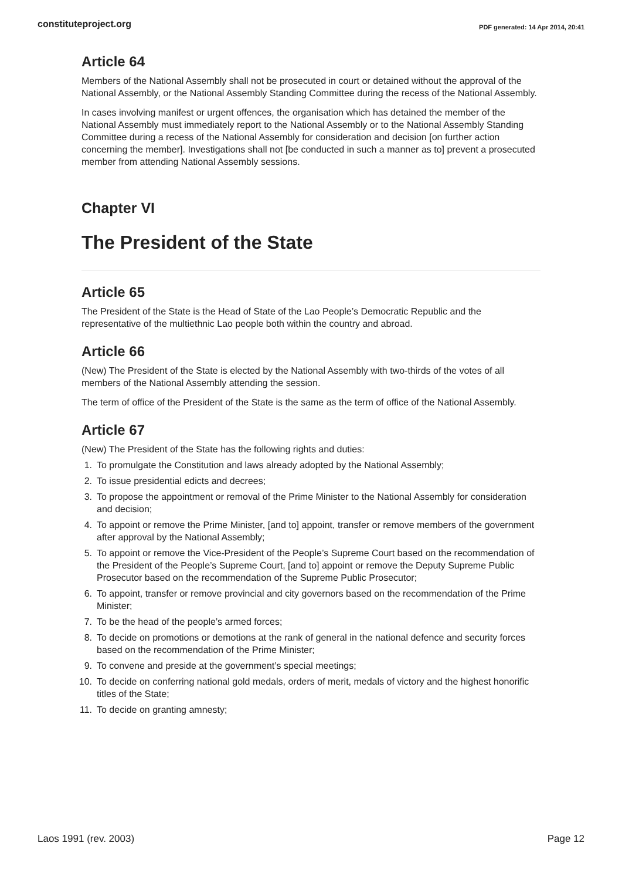constituteproject.org PDF generated: 14 Apr 2014, 20:41
Article 64
Members of the National Assembly shall not be prosecuted in court or detained without the approval of the National Assembly, or the National Assembly Standing Committee during the recess of the National Assembly.
In cases involving manifest or urgent offences, the organisation which has detained the member of the National Assembly must immediately report to the National Assembly or to the National Assembly Standing Committee during a recess of the National Assembly for consideration and decision [on further action concerning the member]. Investigations shall not [be conducted in such a manner as to] prevent a prosecuted member from attending National Assembly sessions.
Chapter VI
The President of the State
Article 65
The President of the State is the Head of State of the Lao People’s Democratic Republic and the representative of the multiethnic Lao people both within the country and abroad.
Article 66
(New) The President of the State is elected by the National Assembly with two-thirds of the votes of all members of the National Assembly attending the session.
The term of office of the President of the State is the same as the term of office of the National Assembly.
Article 67
(New) The President of the State has the following rights and duties:
1. To promulgate the Constitution and laws already adopted by the National Assembly;
2. To issue presidential edicts and decrees;
3. To propose the appointment or removal of the Prime Minister to the National Assembly for consideration and decision;
4. To appoint or remove the Prime Minister, [and to] appoint, transfer or remove members of the government after approval by the National Assembly;
5. To appoint or remove the Vice-President of the People’s Supreme Court based on the recommendation of the President of the People’s Supreme Court, [and to] appoint or remove the Deputy Supreme Public Prosecutor based on the recommendation of the Supreme Public Prosecutor;
6. To appoint, transfer or remove provincial and city governors based on the recommendation of the Prime Minister;
7. To be the head of the people’s armed forces;
8. To decide on promotions or demotions at the rank of general in the national defence and security forces based on the recommendation of the Prime Minister;
9. To convene and preside at the government’s special meetings;
10. To decide on conferring national gold medals, orders of merit, medals of victory and the highest honorific titles of the State;
11. To decide on granting amnesty;
Laos 1991 (rev. 2003) Page 12